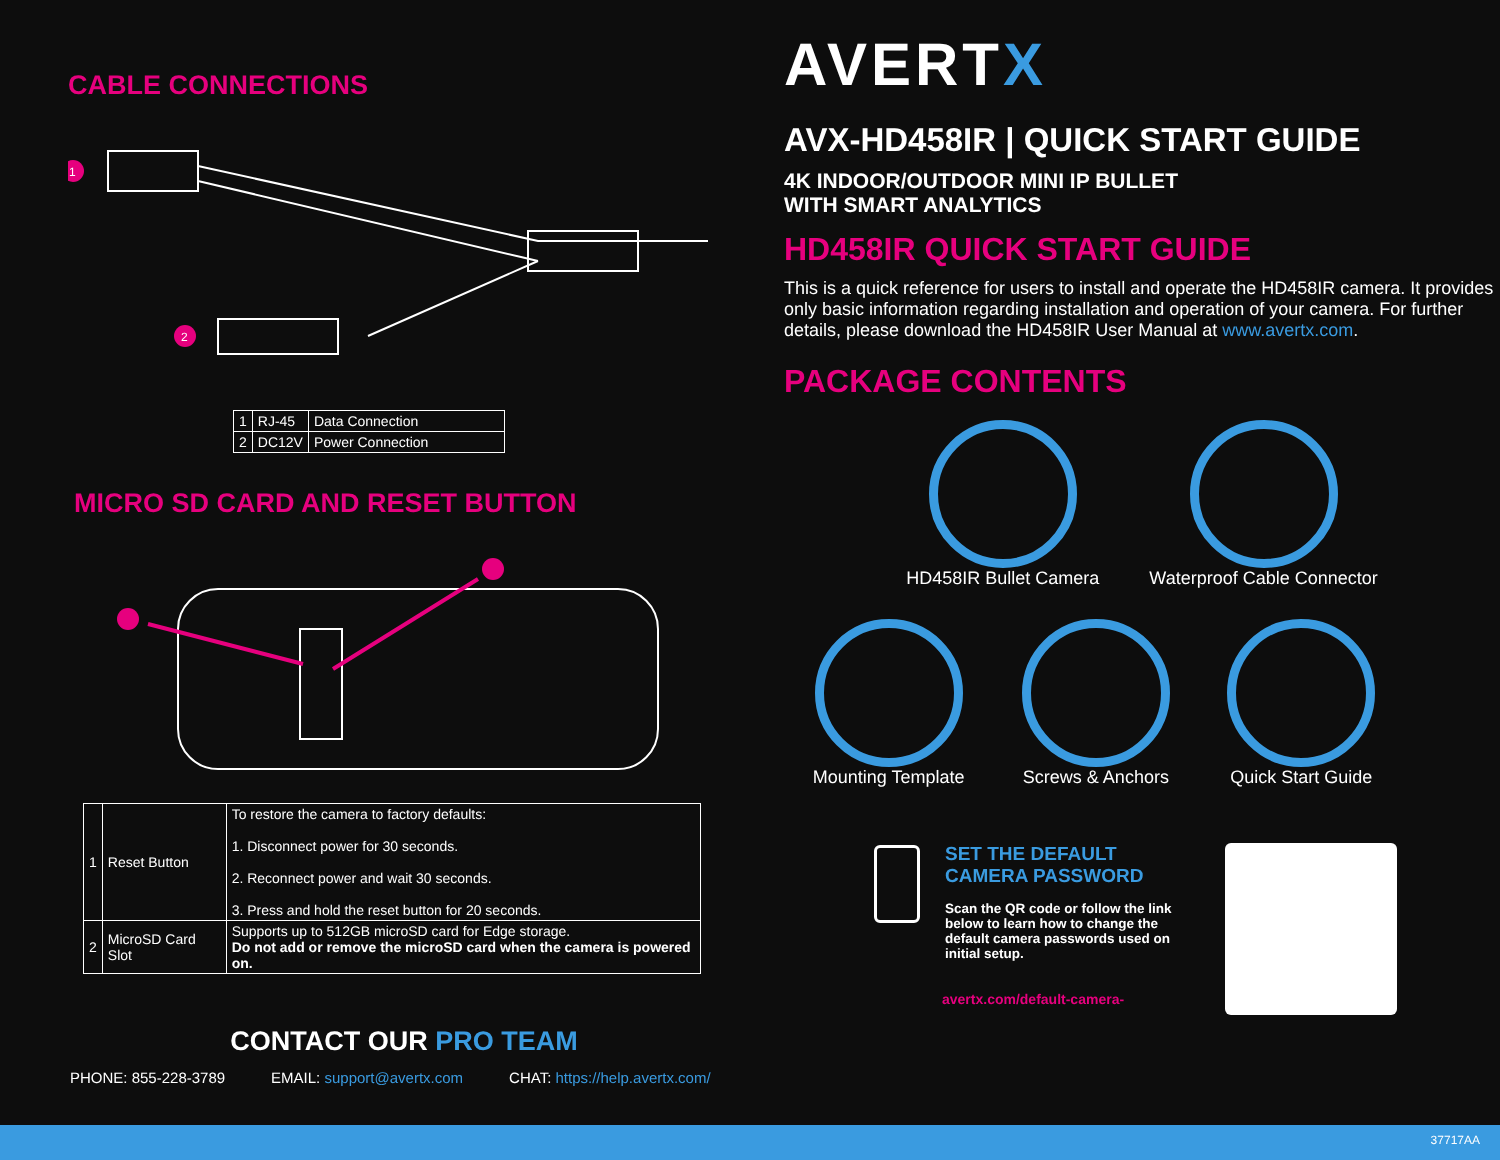CABLE CONNECTIONS
1
2
| 1 | RJ-45 | Data Connection |
| 2 | DC12V | Power Connection |
MICRO SD CARD AND RESET BUTTON
| 1 | Reset Button | To restore the camera to factory defaults: 1. Disconnect power for 30 seconds. 2. Reconnect power and wait 30 seconds. 3. Press and hold the reset button for 20 seconds. |
| 2 | MicroSD Card Slot | Supports up to 512GB microSD card for Edge storage. Do not add or remove the microSD card when the camera is powered on. |
CONTACT OUR PRO TEAM
PHONE: 855-228-3789 EMAIL: support@avertx.com CHAT: https://help.avertx.com/
AVERTX
AVX-HD458IR | QUICK START GUIDE
4K INDOOR/OUTDOOR MINI IP BULLET
WITH SMART ANALYTICS
HD458IR QUICK START GUIDE
This is a quick reference for users to install and operate the HD458IR camera. It provides only basic information regarding installation and operation of your camera. For further details, please download the HD458IR User Manual at www.avertx.com.
PACKAGE CONTENTS
HD458IR Bullet Camera Waterproof Cable Connector
Mounting Template Screws & Anchors Quick Start Guide
SET THE DEFAULT
CAMERA PASSWORD
Scan the QR code or follow the link below to learn how to change the default camera passwords used on initial setup.
avertx.com/default-camera-
37717AA